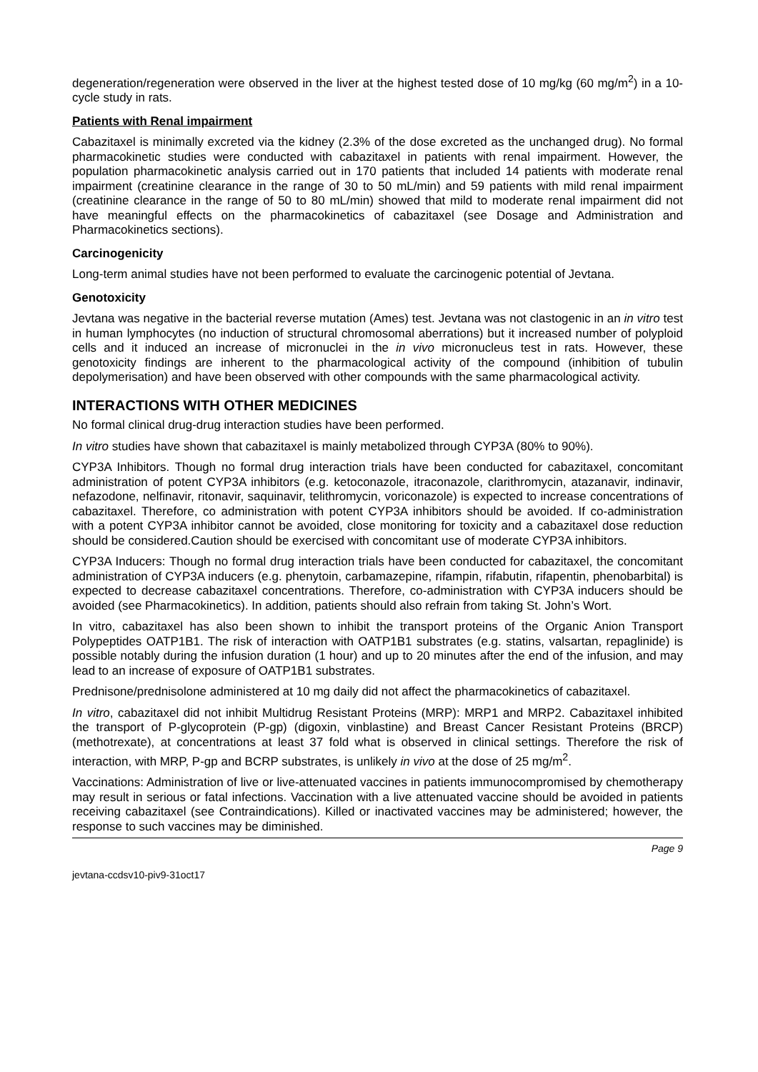degeneration/regeneration were observed in the liver at the highest tested dose of 10 mg/kg (60 mg/m<sup>2</sup>) in a 10-cycle study in rats.
Patients with Renal impairment
Cabazitaxel is minimally excreted via the kidney (2.3% of the dose excreted as the unchanged drug). No formal pharmacokinetic studies were conducted with cabazitaxel in patients with renal impairment. However, the population pharmacokinetic analysis carried out in 170 patients that included 14 patients with moderate renal impairment (creatinine clearance in the range of 30 to 50 mL/min) and 59 patients with mild renal impairment (creatinine clearance in the range of 50 to 80 mL/min) showed that mild to moderate renal impairment did not have meaningful effects on the pharmacokinetics of cabazitaxel (see Dosage and Administration and Pharmacokinetics sections).
Carcinogenicity
Long-term animal studies have not been performed to evaluate the carcinogenic potential of Jevtana.
Genotoxicity
Jevtana was negative in the bacterial reverse mutation (Ames) test. Jevtana was not clastogenic in an in vitro test in human lymphocytes (no induction of structural chromosomal aberrations) but it increased number of polyploid cells and it induced an increase of micronuclei in the in vivo micronucleus test in rats. However, these genotoxicity findings are inherent to the pharmacological activity of the compound (inhibition of tubulin depolymerisation) and have been observed with other compounds with the same pharmacological activity.
INTERACTIONS WITH OTHER MEDICINES
No formal clinical drug-drug interaction studies have been performed.
In vitro studies have shown that cabazitaxel is mainly metabolized through CYP3A (80% to 90%).
CYP3A Inhibitors. Though no formal drug interaction trials have been conducted for cabazitaxel, concomitant administration of potent CYP3A inhibitors (e.g. ketoconazole, itraconazole, clarithromycin, atazanavir, indinavir, nefazodone, nelfinavir, ritonavir, saquinavir, telithromycin, voriconazole) is expected to increase concentrations of cabazitaxel. Therefore, co administration with potent CYP3A inhibitors should be avoided. If co-administration with a potent CYP3A inhibitor cannot be avoided, close monitoring for toxicity and a cabazitaxel dose reduction should be considered.Caution should be exercised with concomitant use of moderate CYP3A inhibitors.
CYP3A Inducers: Though no formal drug interaction trials have been conducted for cabazitaxel, the concomitant administration of CYP3A inducers (e.g. phenytoin, carbamazepine, rifampin, rifabutin, rifapentin, phenobarbital) is expected to decrease cabazitaxel concentrations. Therefore, co-administration with CYP3A inducers should be avoided (see Pharmacokinetics). In addition, patients should also refrain from taking St. John’s Wort.
In vitro, cabazitaxel has also been shown to inhibit the transport proteins of the Organic Anion Transport Polypeptides OATP1B1. The risk of interaction with OATP1B1 substrates (e.g. statins, valsartan, repaglinide) is possible notably during the infusion duration (1 hour) and up to 20 minutes after the end of the infusion, and may lead to an increase of exposure of OATP1B1 substrates.
Prednisone/prednisolone administered at 10 mg daily did not affect the pharmacokinetics of cabazitaxel.
In vitro, cabazitaxel did not inhibit Multidrug Resistant Proteins (MRP): MRP1 and MRP2. Cabazitaxel inhibited the transport of P-glycoprotein (P-gp) (digoxin, vinblastine) and Breast Cancer Resistant Proteins (BRCP) (methotrexate), at concentrations at least 37 fold what is observed in clinical settings. Therefore the risk of interaction, with MRP, P-gp and BCRP substrates, is unlikely in vivo at the dose of 25 mg/m<sup>2</sup>.
Vaccinations: Administration of live or live-attenuated vaccines in patients immunocompromised by chemotherapy may result in serious or fatal infections. Vaccination with a live attenuated vaccine should be avoided in patients receiving cabazitaxel (see Contraindications). Killed or inactivated vaccines may be administered; however, the response to such vaccines may be diminished.
Page 9
jevtana-ccdsv10-piv9-31oct17